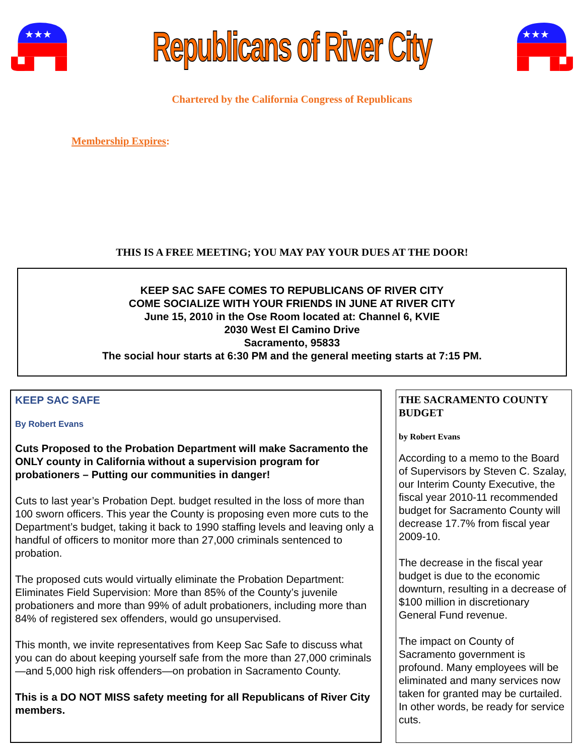★★★
Republicans of River City
★★★
Chartered by the California Congress of Republicans
Membership Expires:
THIS IS A FREE MEETING; YOU MAY PAY YOUR DUES AT THE DOOR!
KEEP SAC SAFE COMES TO REPUBLICANS OF RIVER CITY
COME SOCIALIZE WITH YOUR FRIENDS IN JUNE AT RIVER CITY
June 15, 2010 in the Ose Room located at: Channel 6, KVIE
2030 West El Camino Drive
Sacramento, 95833
The social hour starts at 6:30 PM and the general meeting starts at 7:15 PM.
KEEP SAC SAFE
By Robert Evans
Cuts Proposed to the Probation Department will make Sacramento the ONLY county in California without a supervision program for probationers – Putting our communities in danger!
Cuts to last year’s Probation Dept. budget resulted in the loss of more than 100 sworn officers. This year the County is proposing even more cuts to the Department’s budget, taking it back to 1990 staffing levels and leaving only a handful of officers to monitor more than 27,000 criminals sentenced to probation.
The proposed cuts would virtually eliminate the Probation Department: Eliminates Field Supervision: More than 85% of the County’s juvenile probationers and more than 99% of adult probationers, including more than 84% of registered sex offenders, would go unsupervised.
This month, we invite representatives from Keep Sac Safe to discuss what you can do about keeping yourself safe from the more than 27,000 criminals—and 5,000 high risk offenders—on probation in Sacramento County.
This is a DO NOT MISS safety meeting for all Republicans of River City members.
THE SACRAMENTO COUNTY BUDGET
by Robert Evans
According to a memo to the Board of Supervisors by Steven C. Szalay, our Interim County Executive, the fiscal year 2010-11 recommended budget for Sacramento County will decrease 17.7% from fiscal year 2009-10.
The decrease in the fiscal year budget is due to the economic downturn, resulting in a decrease of $100 million in discretionary General Fund revenue.
The impact on County of Sacramento government is profound. Many employees will be eliminated and many services now taken for granted may be curtailed. In other words, be ready for service cuts.